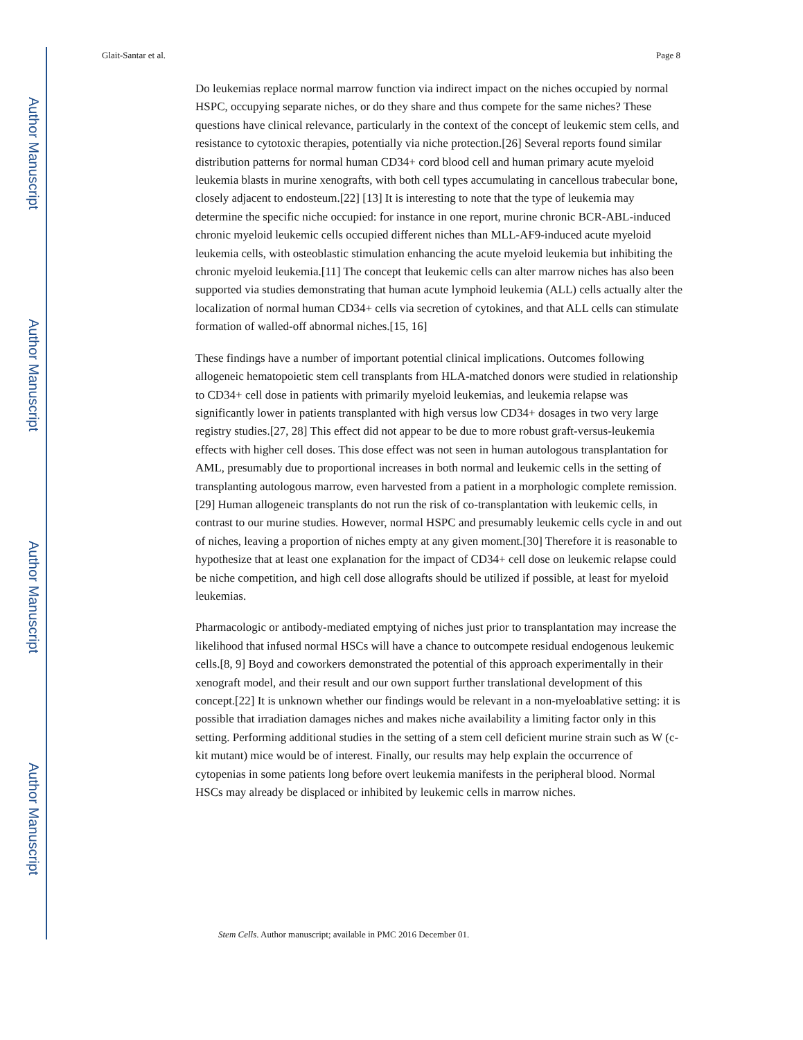Author Manuscript
Author Manuscript
Author Manuscript
Author Manuscript
Glait-Santar et al. Page 8
Do leukemias replace normal marrow function via indirect impact on the niches occupied by normal HSPC, occupying separate niches, or do they share and thus compete for the same niches? These questions have clinical relevance, particularly in the context of the concept of leukemic stem cells, and resistance to cytotoxic therapies, potentially via niche protection.[26] Several reports found similar distribution patterns for normal human CD34+ cord blood cell and human primary acute myeloid leukemia blasts in murine xenografts, with both cell types accumulating in cancellous trabecular bone, closely adjacent to endosteum.[22] [13] It is interesting to note that the type of leukemia may determine the specific niche occupied: for instance in one report, murine chronic BCR-ABL-induced chronic myeloid leukemic cells occupied different niches than MLL-AF9-induced acute myeloid leukemia cells, with osteoblastic stimulation enhancing the acute myeloid leukemia but inhibiting the chronic myeloid leukemia.[11] The concept that leukemic cells can alter marrow niches has also been supported via studies demonstrating that human acute lymphoid leukemia (ALL) cells actually alter the localization of normal human CD34+ cells via secretion of cytokines, and that ALL cells can stimulate formation of walled-off abnormal niches.[15, 16]
These findings have a number of important potential clinical implications. Outcomes following allogeneic hematopoietic stem cell transplants from HLA-matched donors were studied in relationship to CD34+ cell dose in patients with primarily myeloid leukemias, and leukemia relapse was significantly lower in patients transplanted with high versus low CD34+ dosages in two very large registry studies.[27, 28] This effect did not appear to be due to more robust graft-versus-leukemia effects with higher cell doses. This dose effect was not seen in human autologous transplantation for AML, presumably due to proportional increases in both normal and leukemic cells in the setting of transplanting autologous marrow, even harvested from a patient in a morphologic complete remission.[29] Human allogeneic transplants do not run the risk of co-transplantation with leukemic cells, in contrast to our murine studies. However, normal HSPC and presumably leukemic cells cycle in and out of niches, leaving a proportion of niches empty at any given moment.[30] Therefore it is reasonable to hypothesize that at least one explanation for the impact of CD34+ cell dose on leukemic relapse could be niche competition, and high cell dose allografts should be utilized if possible, at least for myeloid leukemias.
Pharmacologic or antibody-mediated emptying of niches just prior to transplantation may increase the likelihood that infused normal HSCs will have a chance to outcompete residual endogenous leukemic cells.[8, 9] Boyd and coworkers demonstrated the potential of this approach experimentally in their xenograft model, and their result and our own support further translational development of this concept.[22] It is unknown whether our findings would be relevant in a non-myeloablative setting: it is possible that irradiation damages niches and makes niche availability a limiting factor only in this setting. Performing additional studies in the setting of a stem cell deficient murine strain such as W (c-kit mutant) mice would be of interest. Finally, our results may help explain the occurrence of cytopenias in some patients long before overt leukemia manifests in the peripheral blood. Normal HSCs may already be displaced or inhibited by leukemic cells in marrow niches.
Stem Cells. Author manuscript; available in PMC 2016 December 01.